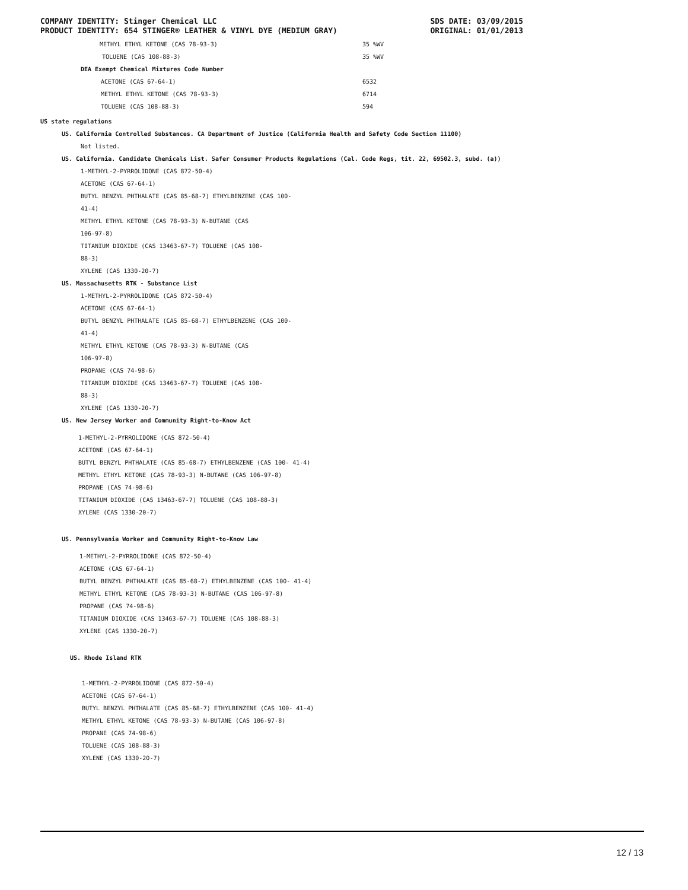COMPANY IDENTITY: Stinger Chemical LLC
PRODUCT IDENTITY: 654 STINGER® LEATHER & VINYL DYE (MEDIUM GRAY)
SDS DATE: 03/09/2015
ORIGINAL: 01/01/2013
| METHYL ETHYL KETONE (CAS 78-93-3) | 35 %WV |
| TOLUENE (CAS 108-88-3) | 35 %WV |
| DEA Exempt Chemical Mixtures Code Number | |
| ACETONE (CAS 67-64-1) | 6532 |
| METHYL ETHYL KETONE (CAS 78-93-3) | 6714 |
| TOLUENE (CAS 108-88-3) | 594 |
US state regulations
US. California Controlled Substances. CA Department of Justice (California Health and Safety Code Section 11100)
Not listed.
US. California. Candidate Chemicals List. Safer Consumer Products Regulations (Cal. Code Regs, tit. 22, 69502.3, subd. (a))
1-METHYL-2-PYRROLIDONE (CAS 872-50-4)
ACETONE (CAS 67-64-1)
BUTYL BENZYL PHTHALATE (CAS 85-68-7) ETHYLBENZENE (CAS 100-
41-4)
METHYL ETHYL KETONE (CAS 78-93-3) N-BUTANE (CAS
106-97-8)
TITANIUM DIOXIDE (CAS 13463-67-7) TOLUENE (CAS 108-
88-3)
XYLENE (CAS 1330-20-7)
US. Massachusetts RTK - Substance List
1-METHYL-2-PYRROLIDONE (CAS 872-50-4)
ACETONE (CAS 67-64-1)
BUTYL BENZYL PHTHALATE (CAS 85-68-7) ETHYLBENZENE (CAS 100-
41-4)
METHYL ETHYL KETONE (CAS 78-93-3) N-BUTANE (CAS
106-97-8)
PROPANE (CAS 74-98-6)
TITANIUM DIOXIDE (CAS 13463-67-7) TOLUENE (CAS 108-
88-3)
XYLENE (CAS 1330-20-7)
US. New Jersey Worker and Community Right-to-Know Act
1-METHYL-2-PYRROLIDONE (CAS 872-50-4)
ACETONE (CAS 67-64-1)
BUTYL BENZYL PHTHALATE (CAS 85-68-7) ETHYLBENZENE (CAS 100- 41-4)
METHYL ETHYL KETONE (CAS 78-93-3) N-BUTANE (CAS 106-97-8)
PROPANE (CAS 74-98-6)
TITANIUM DIOXIDE (CAS 13463-67-7) TOLUENE (CAS 108-88-3)
XYLENE (CAS 1330-20-7)
US. Pennsylvania Worker and Community Right-to-Know Law
1-METHYL-2-PYRROLIDONE (CAS 872-50-4)
ACETONE (CAS 67-64-1)
BUTYL BENZYL PHTHALATE (CAS 85-68-7) ETHYLBENZENE (CAS 100- 41-4)
METHYL ETHYL KETONE (CAS 78-93-3) N-BUTANE (CAS 106-97-8)
PROPANE (CAS 74-98-6)
TITANIUM DIOXIDE (CAS 13463-67-7) TOLUENE (CAS 108-88-3)
XYLENE (CAS 1330-20-7)
US. Rhode Island RTK
1-METHYL-2-PYRROLIDONE (CAS 872-50-4)
ACETONE (CAS 67-64-1)
BUTYL BENZYL PHTHALATE (CAS 85-68-7) ETHYLBENZENE (CAS 100- 41-4)
METHYL ETHYL KETONE (CAS 78-93-3) N-BUTANE (CAS 106-97-8)
PROPANE (CAS 74-98-6)
TOLUENE (CAS 108-88-3)
XYLENE (CAS 1330-20-7)
12 / 13